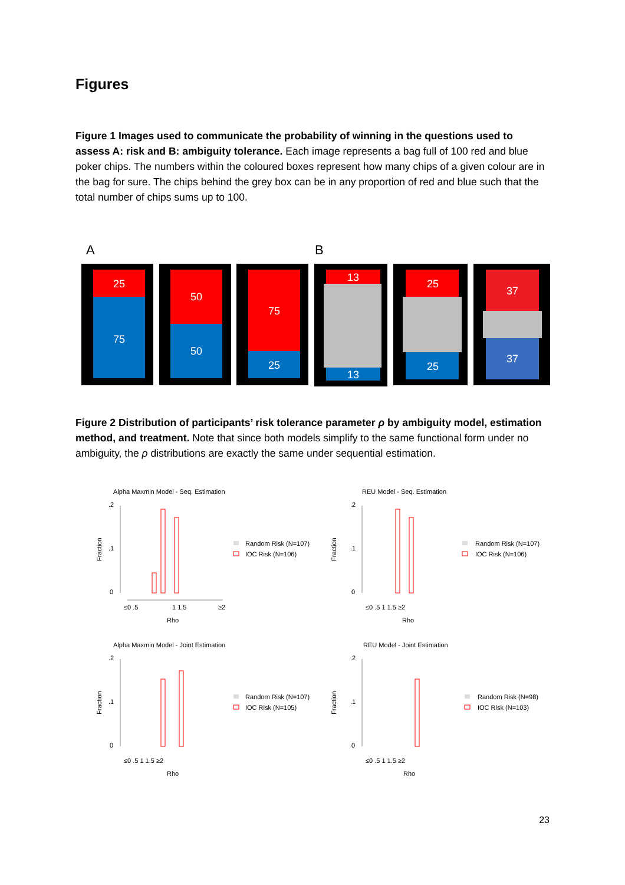Figures
Figure 1 Images used to communicate the probability of winning in the questions used to assess A: risk and B: ambiguity tolerance. Each image represents a bag full of 100 red and blue poker chips. The numbers within the coloured boxes represent how many chips of a given colour are in the bag for sure. The chips behind the grey box can be in any proportion of red and blue such that the total number of chips sums up to 100.
A
B
25
75
50
50
75
25
13
13
25
25
37
37
Figure 2 Distribution of participants’ risk tolerance parameter ρ by ambiguity model, estimation method, and treatment. Note that since both models simplify to the same functional form under no ambiguity, the ρ distributions are exactly the same under sequential estimation.
Alpha Maxmin Model - Seq. Estimation
.2
.1
0
≤0 .5
1 1.5
≥2
Rho
Fraction
Random Risk (N=107)
IOC Risk (N=106)
REU Model - Seq. Estimation
.2
.1
0
Fraction
≤0 .5 1 1.5 ≥2
Rho
Random Risk (N=107)
IOC Risk (N=106)
Alpha Maxmin Model - Joint Estimation
.2
.1
0
Fraction
≤0 .5 1 1.5 ≥2
Rho
Random Risk (N=107)
IOC Risk (N=105)
REU Model - Joint Estimation
.2
.1
0
Fraction
≤0 .5 1 1.5 ≥2
Rho
Random Risk (N=98)
IOC Risk (N=103)
23